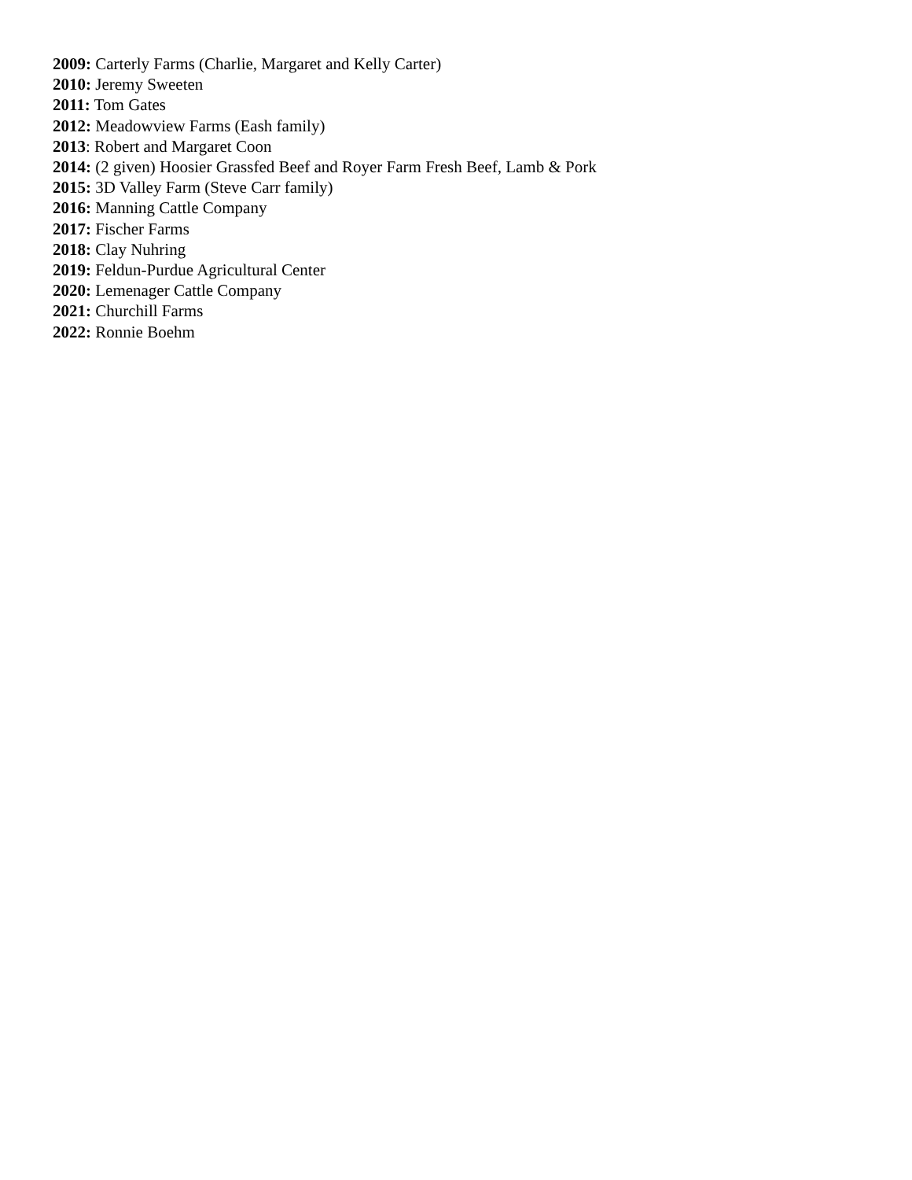2009: Carterly Farms (Charlie, Margaret and Kelly Carter)
2010: Jeremy Sweeten
2011: Tom Gates
2012: Meadowview Farms (Eash family)
2013: Robert and Margaret Coon
2014: (2 given) Hoosier Grassfed Beef and Royer Farm Fresh Beef, Lamb & Pork
2015: 3D Valley Farm (Steve Carr family)
2016: Manning Cattle Company
2017: Fischer Farms
2018: Clay Nuhring
2019: Feldun-Purdue Agricultural Center
2020: Lemenager Cattle Company
2021: Churchill Farms
2022: Ronnie Boehm